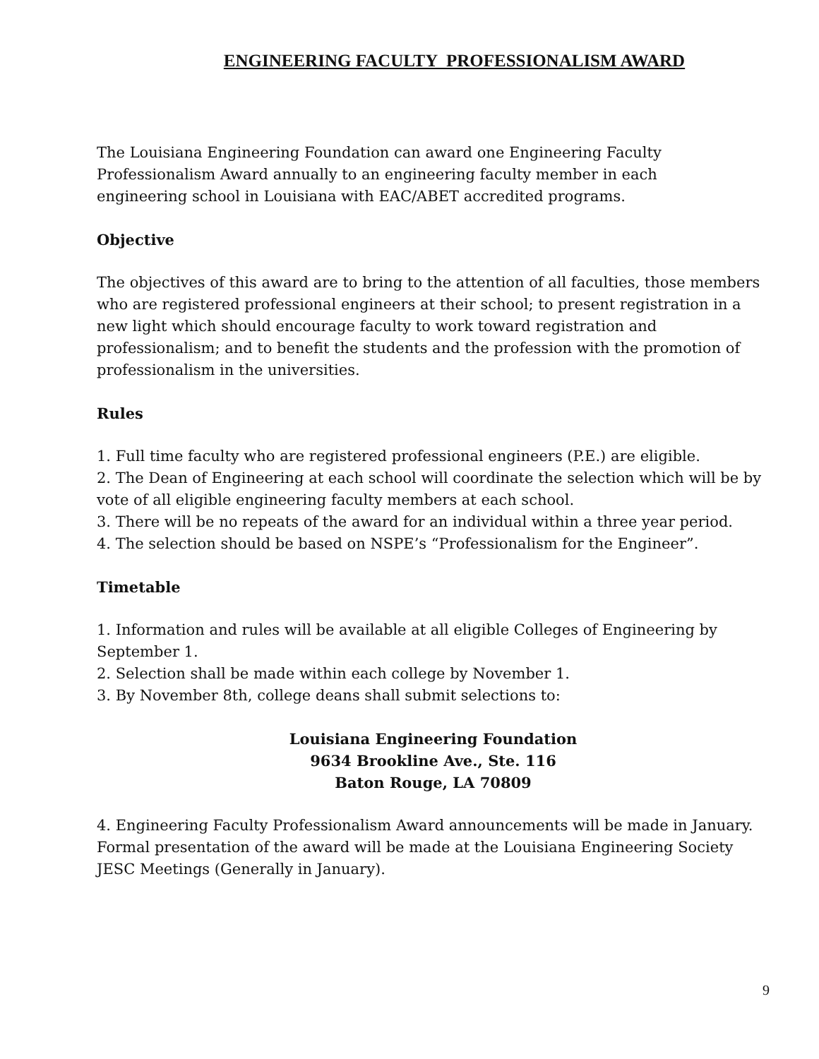ENGINEERING FACULTY PROFESSIONALISM AWARD
The Louisiana Engineering Foundation can award one Engineering Faculty
Professionalism Award annually to an engineering faculty member in each
engineering school in Louisiana with EAC/ABET accredited programs.
Objective
The objectives of this award are to bring to the attention of all faculties, those members who are registered professional engineers at their school; to present registration in a new light which should encourage faculty to work toward registration and professionalism; and to benefit the students and the profession with the promotion of professionalism in the universities.
Rules
1. Full time faculty who are registered professional engineers (P.E.) are eligible.
2. The Dean of Engineering at each school will coordinate the selection which will be by vote of all eligible engineering faculty members at each school.
3. There will be no repeats of the award for an individual within a three year period.
4. The selection should be based on NSPE’s “Professionalism for the Engineer”.
Timetable
1. Information and rules will be available at all eligible Colleges of Engineering by September 1.
2. Selection shall be made within each college by November 1.
3. By November 8th, college deans shall submit selections to:
Louisiana Engineering Foundation
9634 Brookline Ave., Ste. 116
Baton Rouge, LA 70809
4. Engineering Faculty Professionalism Award announcements will be made in January. Formal presentation of the award will be made at the Louisiana Engineering Society JESC Meetings (Generally in January).
9